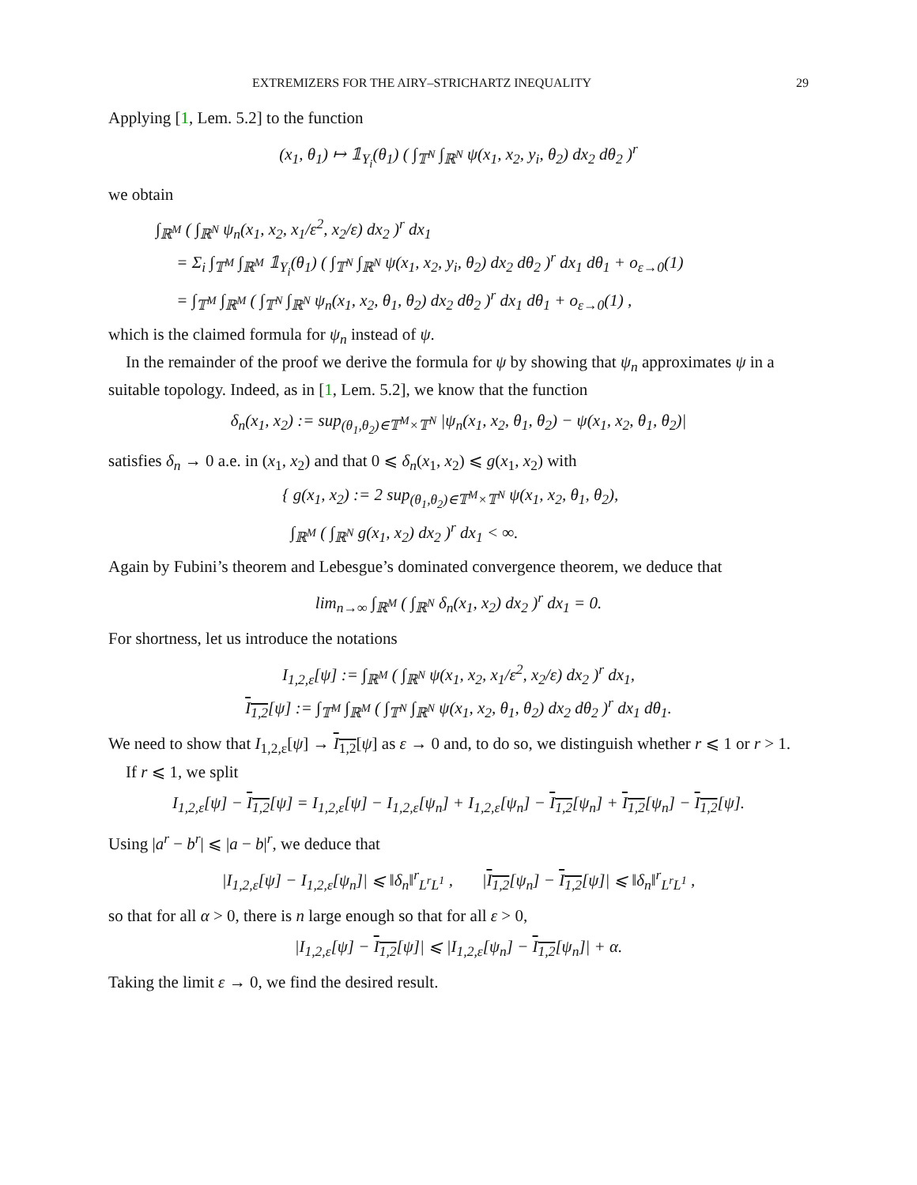EXTREMIZERS FOR THE AIRY–STRICHARTZ INEQUALITY 29
Applying [1, Lem. 5.2] to the function
(x<sub>1</sub>, θ<sub>1</sub>) ↦ 𝟙<sub>Y<sub>i</sub></sub>(θ<sub>1</sub>) ( ∫<sub>𝕋<sup>N</sup></sub> ∫<sub>ℝ<sup>N</sup></sub> ψ(x<sub>1</sub>, x<sub>2</sub>, y<sub>i</sub>, θ<sub>2</sub>) dx<sub>2</sub> dθ<sub>2</sub> )<sup>r</sup>
we obtain
∫<sub>ℝ<sup>M</sup></sub> ( ∫<sub>ℝ<sup>N</sup></sub> ψ<sub>n</sub>(x<sub>1</sub>, x<sub>2</sub>, x<sub>1</sub>/ε<sup>2</sup>, x<sub>2</sub>/ε) dx<sub>2</sub> )<sup>r</sup> dx<sub>1</sub>
= Σ<sub>i</sub> ∫<sub>𝕋<sup>M</sup></sub> ∫<sub>ℝ<sup>M</sup></sub> 𝟙<sub>Y<sub>i</sub></sub>(θ<sub>1</sub>) ( ∫<sub>𝕋<sup>N</sup></sub> ∫<sub>ℝ<sup>N</sup></sub> ψ(x<sub>1</sub>, x<sub>2</sub>, y<sub>i</sub>, θ<sub>2</sub>) dx<sub>2</sub> dθ<sub>2</sub> )<sup>r</sup> dx<sub>1</sub> dθ<sub>1</sub> + o<sub>ε→0</sub>(1)
= ∫<sub>𝕋<sup>M</sup></sub> ∫<sub>ℝ<sup>M</sup></sub> ( ∫<sub>𝕋<sup>N</sup></sub> ∫<sub>ℝ<sup>N</sup></sub> ψ<sub>n</sub>(x<sub>1</sub>, x<sub>2</sub>, θ<sub>1</sub>, θ<sub>2</sub>) dx<sub>2</sub> dθ<sub>2</sub> )<sup>r</sup> dx<sub>1</sub> dθ<sub>1</sub> + o<sub>ε→0</sub>(1) ,
which is the claimed formula for ψ<sub>n</sub> instead of ψ.
In the remainder of the proof we derive the formula for ψ by showing that ψ<sub>n</sub> approximates ψ in a suitable topology. Indeed, as in [1, Lem. 5.2], we know that the function
δ<sub>n</sub>(x<sub>1</sub>, x<sub>2</sub>) := sup<sub>(θ<sub>1</sub>,θ<sub>2</sub>)∈𝕋<sup>M</sup>×𝕋<sup>N</sup></sub> |ψ<sub>n</sub>(x<sub>1</sub>, x<sub>2</sub>, θ<sub>1</sub>, θ<sub>2</sub>) − ψ(x<sub>1</sub>, x<sub>2</sub>, θ<sub>1</sub>, θ<sub>2</sub>)|
satisfies δ<sub>n</sub> → 0 a.e. in (x<sub>1</sub>, x<sub>2</sub>) and that 0 ⩽ δ<sub>n</sub>(x<sub>1</sub>, x<sub>2</sub>) ⩽ g(x<sub>1</sub>, x<sub>2</sub>) with
{ g(x<sub>1</sub>, x<sub>2</sub>) := 2 sup<sub>(θ<sub>1</sub>,θ<sub>2</sub>)∈𝕋<sup>M</sup>×𝕋<sup>N</sup></sub> ψ(x<sub>1</sub>, x<sub>2</sub>, θ<sub>1</sub>, θ<sub>2</sub>),
∫<sub>ℝ<sup>M</sup></sub> ( ∫<sub>ℝ<sup>N</sup></sub> g(x<sub>1</sub>, x<sub>2</sub>) dx<sub>2</sub> )<sup>r</sup> dx<sub>1</sub> < ∞.
Again by Fubini’s theorem and Lebesgue’s dominated convergence theorem, we deduce that
lim<sub>n→∞</sub> ∫<sub>ℝ<sup>M</sup></sub> ( ∫<sub>ℝ<sup>N</sup></sub> δ<sub>n</sub>(x<sub>1</sub>, x<sub>2</sub>) dx<sub>2</sub> )<sup>r</sup> dx<sub>1</sub> = 0.
For shortness, let us introduce the notations
I<sub>1,2,ε</sub>[ψ] := ∫<sub>ℝ<sup>M</sup></sub> ( ∫<sub>ℝ<sup>N</sup></sub> ψ(x<sub>1</sub>, x<sub>2</sub>, x<sub>1</sub>/ε<sup>2</sup>, x<sub>2</sub>/ε) dx<sub>2</sub> )<sup>r</sup> dx<sub>1</sub>,
I<sub>1,2</sub>[ψ] := ∫<sub>𝕋<sup>M</sup></sub> ∫<sub>ℝ<sup>M</sup></sub> ( ∫<sub>𝕋<sup>N</sup></sub> ∫<sub>ℝ<sup>N</sup></sub> ψ(x<sub>1</sub>, x<sub>2</sub>, θ<sub>1</sub>, θ<sub>2</sub>) dx<sub>2</sub> dθ<sub>2</sub> )<sup>r</sup> dx<sub>1</sub> dθ<sub>1</sub>.
We need to show that I<sub>1,2,ε</sub>[ψ] → I<sub>1,2</sub>[ψ] as ε → 0 and, to do so, we distinguish whether r ⩽ 1 or r > 1.
If r ⩽ 1, we split
I<sub>1,2,ε</sub>[ψ] − I<sub>1,2</sub>[ψ] = I<sub>1,2,ε</sub>[ψ] − I<sub>1,2,ε</sub>[ψ<sub>n</sub>] + I<sub>1,2,ε</sub>[ψ<sub>n</sub>] − I<sub>1,2</sub>[ψ<sub>n</sub>] + I<sub>1,2</sub>[ψ<sub>n</sub>] − I<sub>1,2</sub>[ψ].
Using |a<sup>r</sup> − b<sup>r</sup>| ⩽ |a − b|<sup>r</sup>, we deduce that
|I<sub>1,2,ε</sub>[ψ] − I<sub>1,2,ε</sub>[ψ<sub>n</sub>]| ⩽ ‖δ<sub>n</sub>‖<sup>r</sup><sub>L<sup>r</sup>L<sup>1</sup></sub> , |I<sub>1,2</sub>[ψ<sub>n</sub>] − I<sub>1,2</sub>[ψ]| ⩽ ‖δ<sub>n</sub>‖<sup>r</sup><sub>L<sup>r</sup>L<sup>1</sup></sub> ,
so that for all α > 0, there is n large enough so that for all ε > 0,
|I<sub>1,2,ε</sub>[ψ] − I<sub>1,2</sub>[ψ]| ⩽ |I<sub>1,2,ε</sub>[ψ<sub>n</sub>] − I<sub>1,2</sub>[ψ<sub>n</sub>]| + α.
Taking the limit ε → 0, we find the desired result.